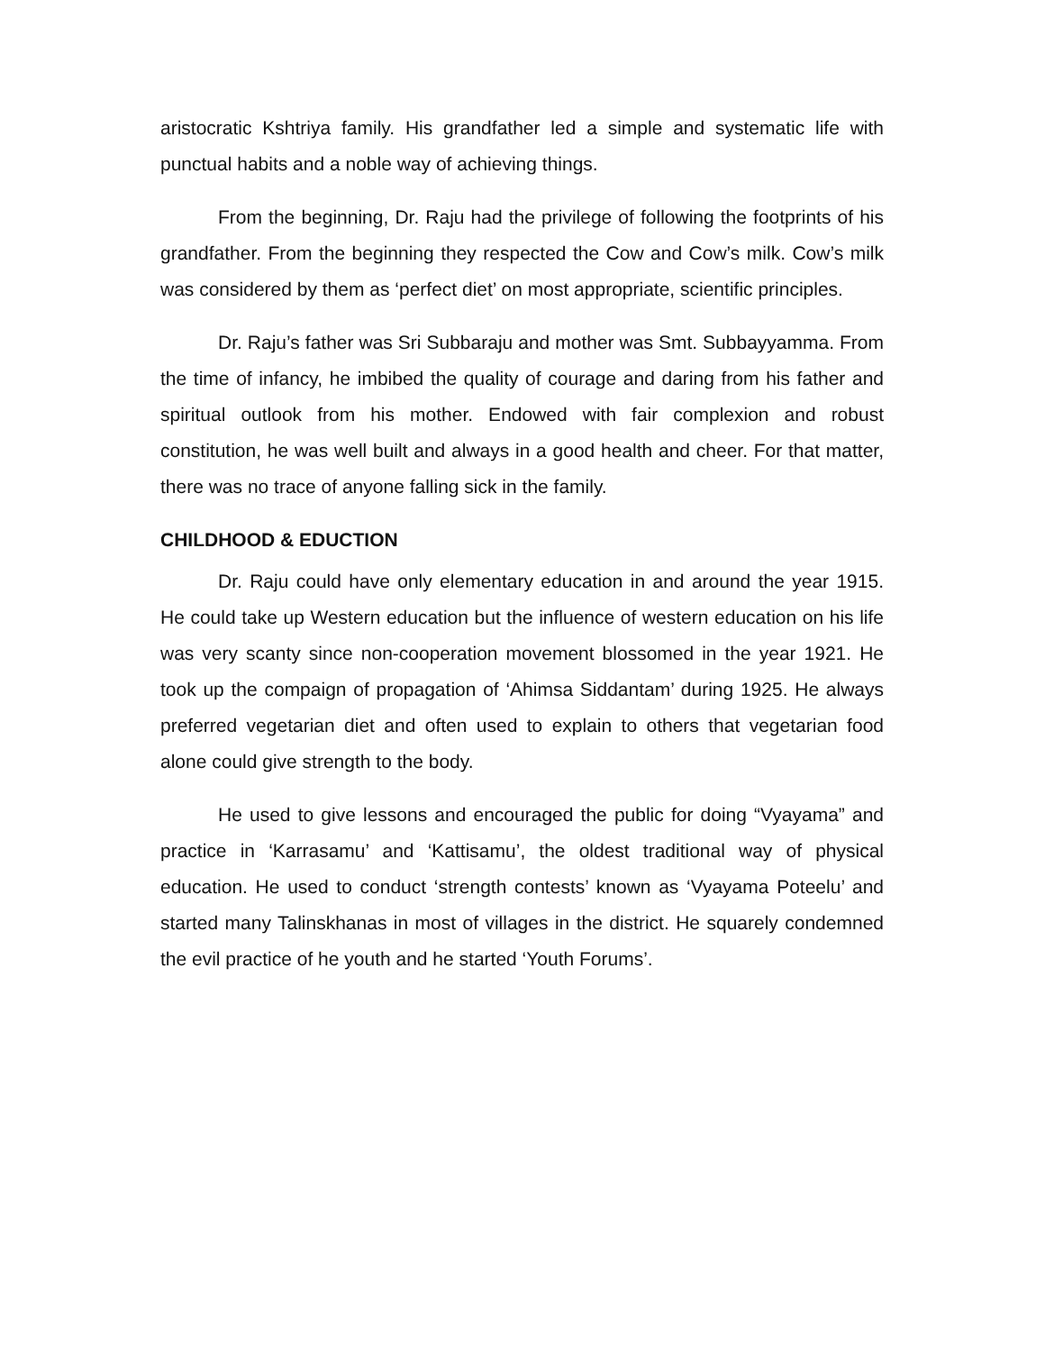aristocratic Kshtriya family. His grandfather led a simple and systematic life with punctual habits and a noble way of achieving things.
From the beginning, Dr. Raju had the privilege of following the footprints of his grandfather. From the beginning they respected the Cow and Cow’s milk. Cow’s milk was considered by them as ‘perfect diet’ on most appropriate, scientific principles.
Dr. Raju’s father was Sri Subbaraju and mother was Smt. Subbayyamma. From the time of infancy, he imbibed the quality of courage and daring from his father and spiritual outlook from his mother. Endowed with fair complexion and robust constitution, he was well built and always in a good health and cheer. For that matter, there was no trace of anyone falling sick in the family.
CHILDHOOD & EDUCTION
Dr. Raju could have only elementary education in and around the year 1915. He could take up Western education but the influence of western education on his life was very scanty since non-cooperation movement blossomed in the year 1921. He took up the compaign of propagation of ‘Ahimsa Siddantam’ during 1925. He always preferred vegetarian diet and often used to explain to others that vegetarian food alone could give strength to the body.
He used to give lessons and encouraged the public for doing “Vyayama” and practice in ‘Karrasamu’ and ‘Kattisamu’, the oldest traditional way of physical education. He used to conduct ‘strength contests’ known as ‘Vyayama Poteelu’ and started many Talinskhanas in most of villages in the district. He squarely condemned the evil practice of he youth and he started ‘Youth Forums’.